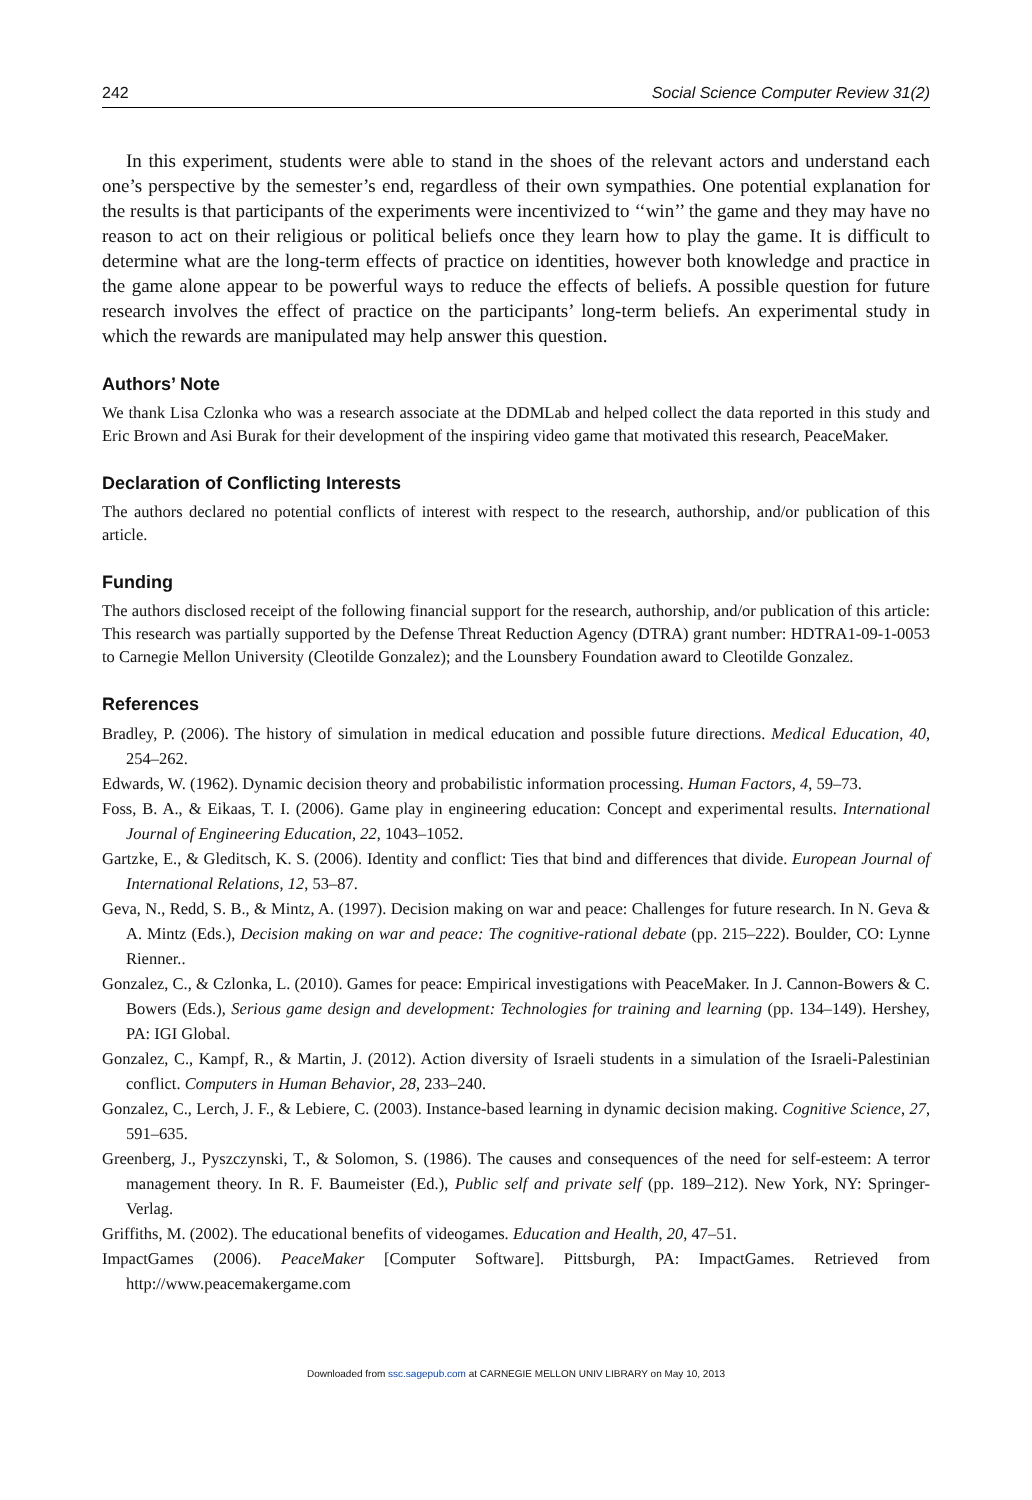242 Social Science Computer Review 31(2)
In this experiment, students were able to stand in the shoes of the relevant actors and understand each one’s perspective by the semester’s end, regardless of their own sympathies. One potential explanation for the results is that participants of the experiments were incentivized to ‘‘win’’ the game and they may have no reason to act on their religious or political beliefs once they learn how to play the game. It is difficult to determine what are the long-term effects of practice on identities, however both knowledge and practice in the game alone appear to be powerful ways to reduce the effects of beliefs. A possible question for future research involves the effect of practice on the participants’ long-term beliefs. An experimental study in which the rewards are manipulated may help answer this question.
Authors’ Note
We thank Lisa Czlonka who was a research associate at the DDMLab and helped collect the data reported in this study and Eric Brown and Asi Burak for their development of the inspiring video game that motivated this research, PeaceMaker.
Declaration of Conflicting Interests
The authors declared no potential conflicts of interest with respect to the research, authorship, and/or publication of this article.
Funding
The authors disclosed receipt of the following financial support for the research, authorship, and/or publication of this article: This research was partially supported by the Defense Threat Reduction Agency (DTRA) grant number: HDTRA1-09-1-0053 to Carnegie Mellon University (Cleotilde Gonzalez); and the Lounsbery Foundation award to Cleotilde Gonzalez.
References
Bradley, P. (2006). The history of simulation in medical education and possible future directions. Medical Education, 40, 254–262.
Edwards, W. (1962). Dynamic decision theory and probabilistic information processing. Human Factors, 4, 59–73.
Foss, B. A., & Eikaas, T. I. (2006). Game play in engineering education: Concept and experimental results. International Journal of Engineering Education, 22, 1043–1052.
Gartzke, E., & Gleditsch, K. S. (2006). Identity and conflict: Ties that bind and differences that divide. European Journal of International Relations, 12, 53–87.
Geva, N., Redd, S. B., & Mintz, A. (1997). Decision making on war and peace: Challenges for future research. In N. Geva & A. Mintz (Eds.), Decision making on war and peace: The cognitive-rational debate (pp. 215–222). Boulder, CO: Lynne Rienner..
Gonzalez, C., & Czlonka, L. (2010). Games for peace: Empirical investigations with PeaceMaker. In J. Cannon-Bowers & C. Bowers (Eds.), Serious game design and development: Technologies for training and learning (pp. 134–149). Hershey, PA: IGI Global.
Gonzalez, C., Kampf, R., & Martin, J. (2012). Action diversity of Israeli students in a simulation of the Israeli-Palestinian conflict. Computers in Human Behavior, 28, 233–240.
Gonzalez, C., Lerch, J. F., & Lebiere, C. (2003). Instance-based learning in dynamic decision making. Cognitive Science, 27, 591–635.
Greenberg, J., Pyszczynski, T., & Solomon, S. (1986). The causes and consequences of the need for self-esteem: A terror management theory. In R. F. Baumeister (Ed.), Public self and private self (pp. 189–212). New York, NY: Springer-Verlag.
Griffiths, M. (2002). The educational benefits of videogames. Education and Health, 20, 47–51.
ImpactGames (2006). PeaceMaker [Computer Software]. Pittsburgh, PA: ImpactGames. Retrieved from http://www.peacemakergame.com
Downloaded from ssc.sagepub.com at CARNEGIE MELLON UNIV LIBRARY on May 10, 2013